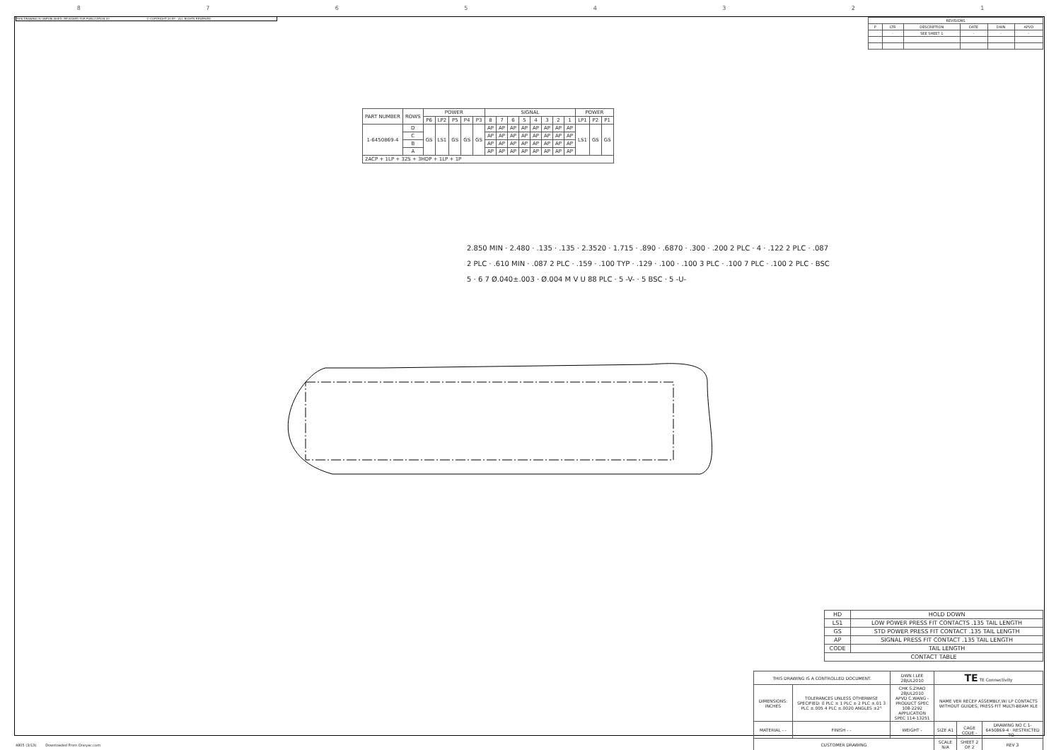87654321
THIS DRAWING IS UNPUBLISHED. RELEASED FOR PUBLICATION 20
© COPYRIGHT 20 BY - ALL RIGHTS RESERVED.
| REVISIONS | | | | | |
| --- | --- | --- | --- | --- | --- |
| P | LTR | DESCRIPTION | DATE | DWN | APVD |
| | - | SEE SHEET 1 | - | - | - |
| PART NUMBER | ROWS | POWER | | | | | SIGNAL | | | | | | | | POWER | | |
| --- | --- | --- | --- | --- | --- | --- | --- | --- | --- | --- | --- | --- | --- | --- | --- | --- | --- |
| | | P6 | LP2 | P5 | P4 | P3 | 8 | 7 | 6 | 5 | 4 | 3 | 2 | 1 | LP1 | P2 | P1 |
| 1-6450869-4 | D | GS | LS1 | GS | GS | GS | AP | AP | AP | AP | AP | AP | AP | AP | LS1 | GS | GS |
| | C | | | | | | AP | AP | AP | AP | AP | AP | AP | AP | | | |
| | B | | | | | | AP | AP | AP | AP | AP | AP | AP | AP | | | |
| | A | | | | | | AP | AP | AP | AP | AP | AP | AP | AP | | | |
| 2ACP + 1LP + 32S + 3HDP + 1LP + 1P | | | | | | | | | | | | | | | | | |
2.850 MIN · 2.480 · .135 · .135 · 2.3520 · 1.715 · .890 · .6870 · .300 · .200 2 PLC · 4 · .122 2 PLC · .087 2 PLC · .610 MIN · .087 2 PLC · .159 · .100 TYP · .129 · .100 · .100 3 PLC · .100 7 PLC · .100 2 PLC · BSC 5 · 6 7 Ø.040±.003 · Ø.004 M V U 88 PLC · 5 -V- · 5 BSC · 5 -U-
| HD | HOLD DOWN |
| LS1 | LOW POWER PRESS FIT CONTACTS .135 TAIL LENGTH |
| GS | STD POWER PRESS FIT CONTACT .135 TAIL LENGTH |
| AP | SIGNAL PRESS FIT CONTACT .135 TAIL LENGTH |
| CODE | TAIL LENGTH |
| CONTACT TABLE | |
| THIS DRAWING IS A CONTROLLED DOCUMENT. | | DWN I.LEE 28JUL2010 | TE TE Connectivity | | |
| DIMENSIONS: INCHES | TOLERANCES UNLESS OTHERWISE SPECIFIED: 0 PLC ± 1 PLC ± 2 PLC ±.01 3 PLC ±.005 4 PLC ±.0020 ANGLES ±2° | CHK S.ZHAO 28JUL2010 APVD C.WANG - PRODUCT SPEC 108-2292 APPLICATION SPEC 114-13251 | NAME VER RECEP ASSEMBLY,W/ LP CONTACTS WITHOUT GUIDES, PRESS FIT MULTI-BEAM XLE | | |
| MATERIAL - - | FINISH - - | WEIGHT - | SIZE A1 | CAGE CODE - | DRAWING NO C 1-6450869-4 · RESTRICTED TO - |
| CUSTOMER DRAWING | | | SCALE N/A | SHEET 2 OF 2 | REV 3 |
4805 (3/13) Downloaded From Oneyac.com